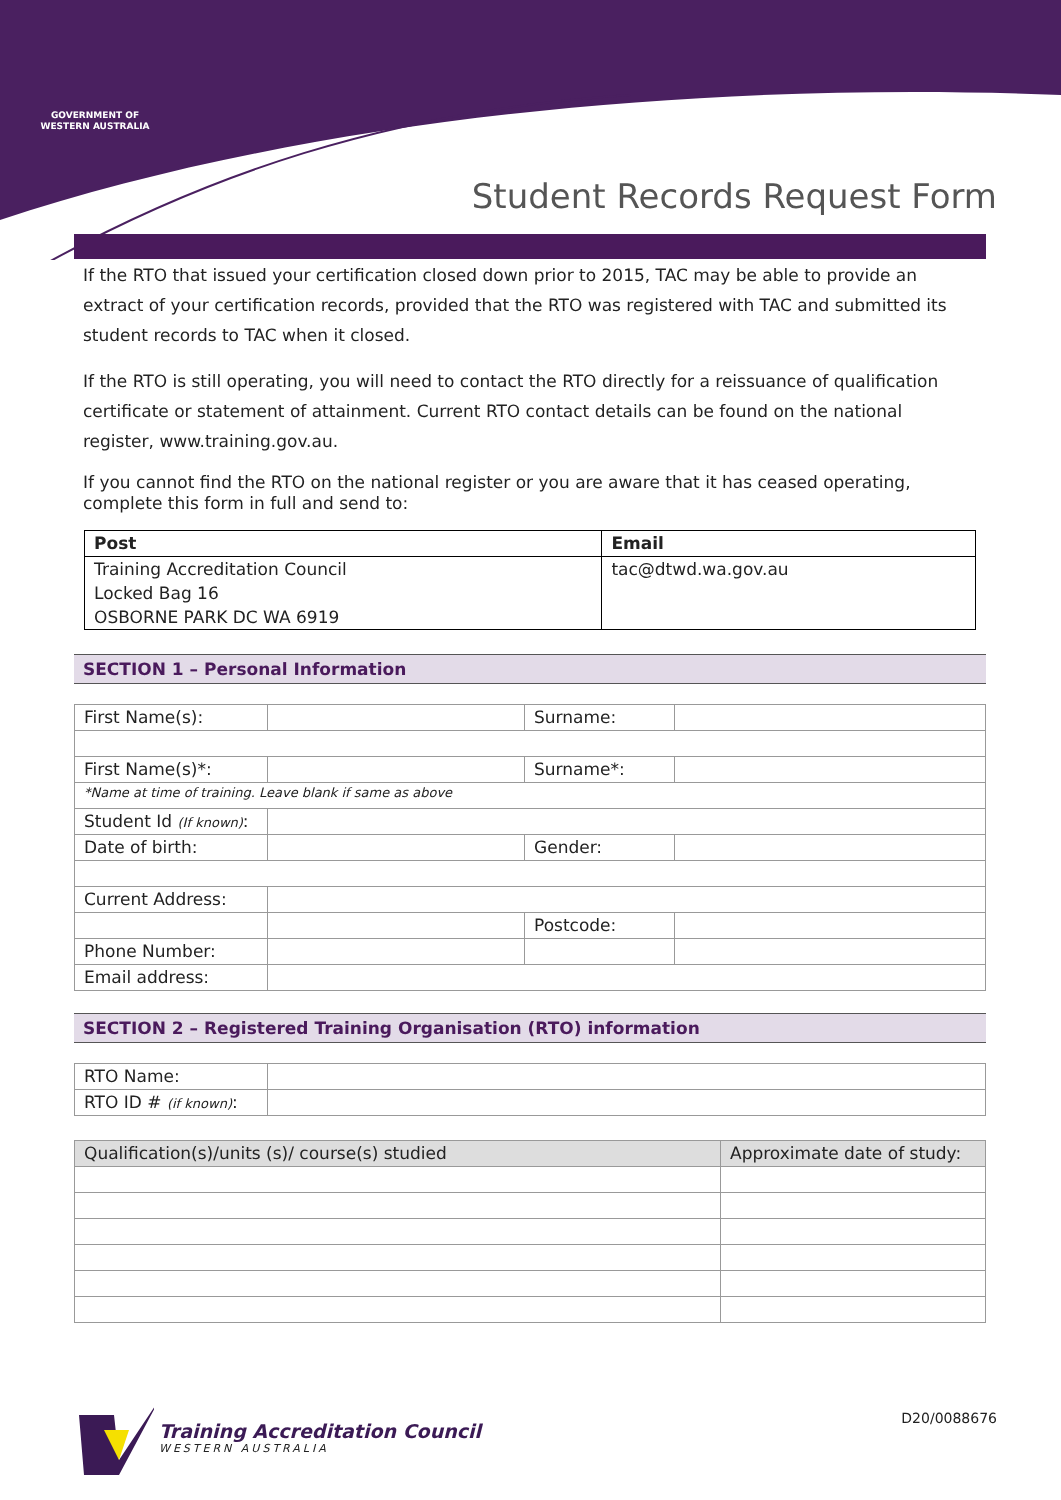GOVERNMENT OF
WESTERN AUSTRALIA
Student Records Request Form
If the RTO that issued your certification closed down prior to 2015, TAC may be able to provide an extract of your certification records, provided that the RTO was registered with TAC and submitted its student records to TAC when it closed.
If the RTO is still operating, you will need to contact the RTO directly for a reissuance of qualification certificate or statement of attainment. Current RTO contact details can be found on the national register, www.training.gov.au.
If you cannot find the RTO on the national register or you are aware that it has ceased operating, complete this form in full and send to:
| Post | Email |
| --- | --- |
| Training Accreditation Council | tac@dtwd.wa.gov.au |
| Locked Bag 16 | |
| OSBORNE PARK DC WA 6919 | |
SECTION 1 – Personal Information
| First Name(s): | | Surname: | |
| First Name(s)*: | | Surname*: | |
| *Name at time of training. Leave blank if same as above | | | |
| Student Id (If known) : | | | |
| Date of birth: | | Gender: | |
| Current Address: | | | |
| | | Postcode: | |
| Phone Number: | | | |
| Email address: | | | |
SECTION 2 – Registered Training Organisation (RTO) information
| RTO Name: | |
| RTO ID # (if known) : | |
| Qualification(s)/units (s)/ course(s) studied | Approximate date of study: |
| --- | --- |
Training Accreditation Council
WESTERN AUSTRALIA
D20/0088676